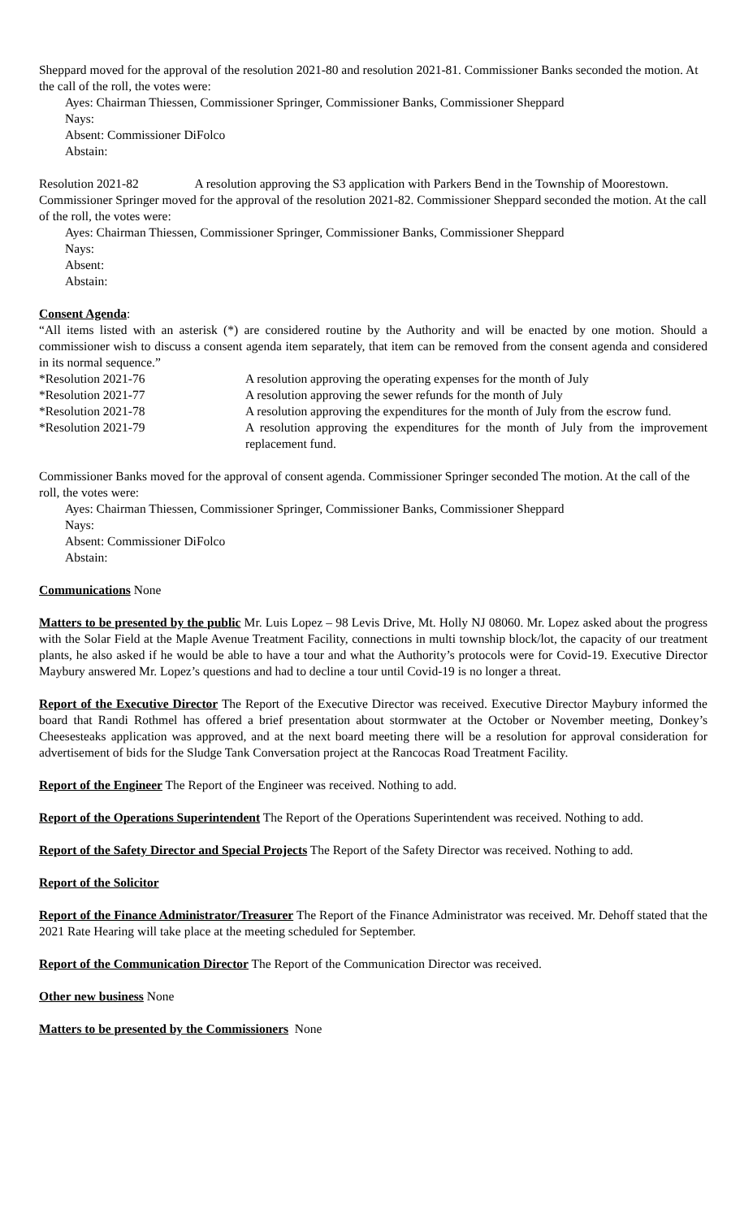Sheppard moved for the approval of the resolution 2021-80 and resolution 2021-81. Commissioner Banks seconded the motion. At the call of the roll, the votes were:
Ayes: Chairman Thiessen, Commissioner Springer, Commissioner Banks, Commissioner Sheppard
Nays:
Absent: Commissioner DiFolco
Abstain:
Resolution 2021-82 A resolution approving the S3 application with Parkers Bend in the Township of Moorestown. Commissioner Springer moved for the approval of the resolution 2021-82. Commissioner Sheppard seconded the motion. At the call of the roll, the votes were:
Ayes: Chairman Thiessen, Commissioner Springer, Commissioner Banks, Commissioner Sheppard
Nays:
Absent:
Abstain:
Consent Agenda:
“All items listed with an asterisk (*) are considered routine by the Authority and will be enacted by one motion. Should a commissioner wish to discuss a consent agenda item separately, that item can be removed from the consent agenda and considered in its normal sequence.”
| *Resolution 2021-76 | A resolution approving the operating expenses for the month of July |
| *Resolution 2021-77 | A resolution approving the sewer refunds for the month of July |
| *Resolution 2021-78 | A resolution approving the expenditures for the month of July from the escrow fund. |
| *Resolution 2021-79 | A resolution approving the expenditures for the month of July from the improvement replacement fund. |
Commissioner Banks moved for the approval of consent agenda. Commissioner Springer seconded The motion. At the call of the roll, the votes were:
Ayes: Chairman Thiessen, Commissioner Springer, Commissioner Banks, Commissioner Sheppard
Nays:
Absent: Commissioner DiFolco
Abstain:
Communications None
Matters to be presented by the public Mr. Luis Lopez – 98 Levis Drive, Mt. Holly NJ 08060. Mr. Lopez asked about the progress with the Solar Field at the Maple Avenue Treatment Facility, connections in multi township block/lot, the capacity of our treatment plants, he also asked if he would be able to have a tour and what the Authority’s protocols were for Covid-19. Executive Director Maybury answered Mr. Lopez’s questions and had to decline a tour until Covid-19 is no longer a threat.
Report of the Executive Director The Report of the Executive Director was received. Executive Director Maybury informed the board that Randi Rothmel has offered a brief presentation about stormwater at the October or November meeting, Donkey’s Cheesesteaks application was approved, and at the next board meeting there will be a resolution for approval consideration for advertisement of bids for the Sludge Tank Conversation project at the Rancocas Road Treatment Facility.
Report of the Engineer The Report of the Engineer was received. Nothing to add.
Report of the Operations Superintendent The Report of the Operations Superintendent was received. Nothing to add.
Report of the Safety Director and Special Projects The Report of the Safety Director was received. Nothing to add.
Report of the Solicitor
Report of the Finance Administrator/Treasurer The Report of the Finance Administrator was received. Mr. Dehoff stated that the 2021 Rate Hearing will take place at the meeting scheduled for September.
Report of the Communication Director The Report of the Communication Director was received.
Other new business None
Matters to be presented by the Commissioners None